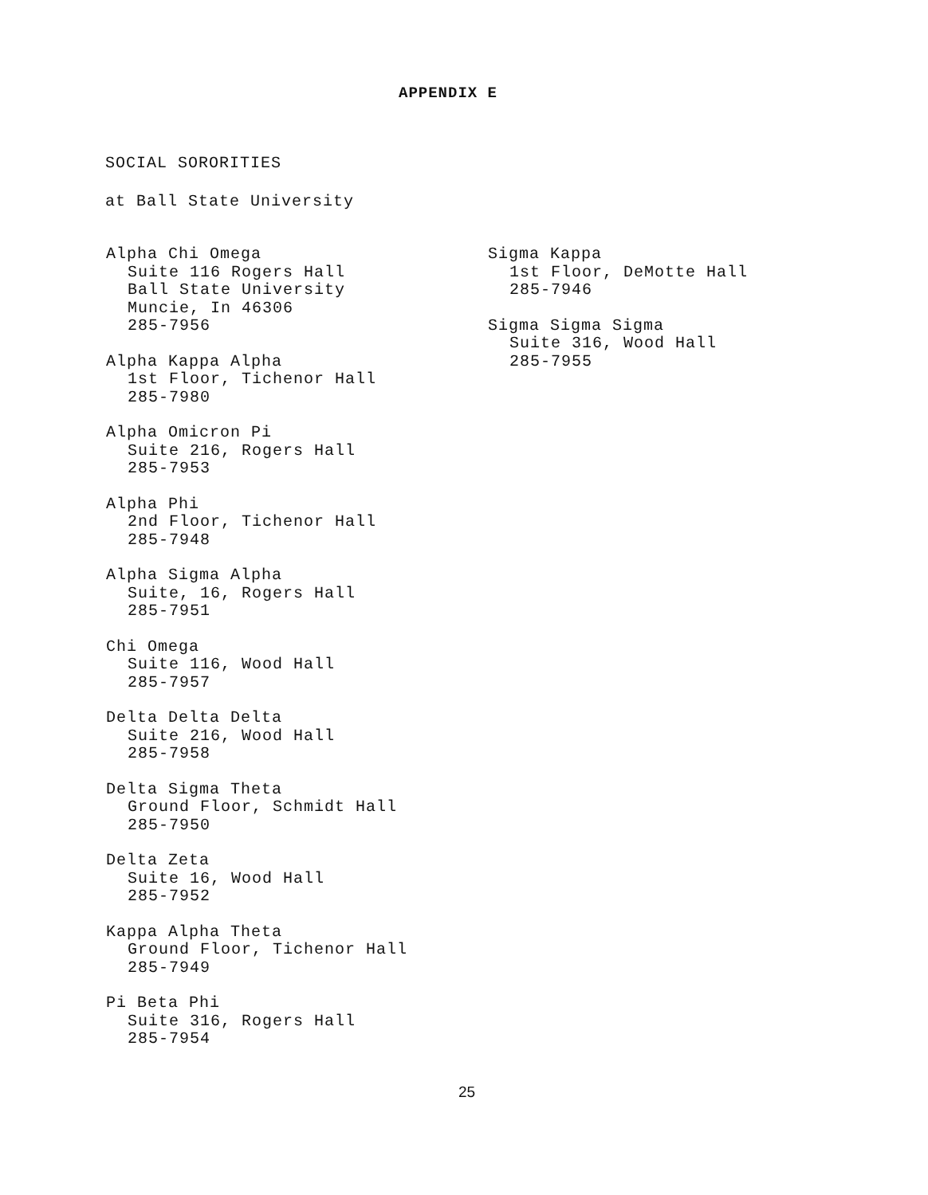APPENDIX E
SOCIAL SORORITIES
at Ball State University
Alpha Chi Omega
Suite 116 Rogers Hall
Ball State University
Muncie, In 46306
285-7956
Alpha Kappa Alpha
1st Floor, Tichenor Hall
285-7980
Alpha Omicron Pi
Suite 216, Rogers Hall
285-7953
Alpha Phi
2nd Floor, Tichenor Hall
285-7948
Alpha Sigma Alpha
Suite, 16, Rogers Hall
285-7951
Chi Omega
Suite 116, Wood Hall
285-7957
Delta Delta Delta
Suite 216, Wood Hall
285-7958
Delta Sigma Theta
Ground Floor, Schmidt Hall
285-7950
Delta Zeta
Suite 16, Wood Hall
285-7952
Kappa Alpha Theta
Ground Floor, Tichenor Hall
285-7949
Pi Beta Phi
Suite 316, Rogers Hall
285-7954
Sigma Kappa
1st Floor, DeMotte Hall
285-7946
Sigma Sigma Sigma
Suite 316, Wood Hall
285-7955
25